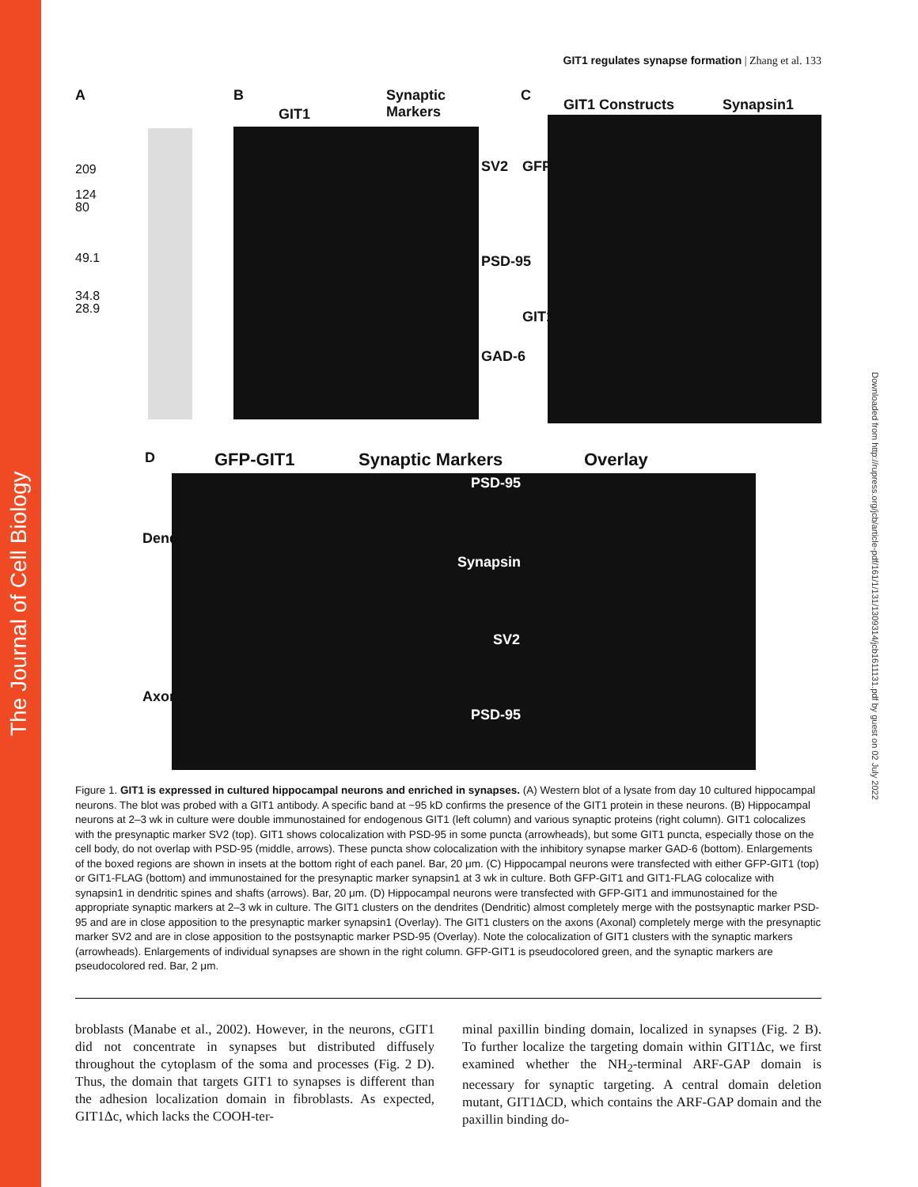The Journal of Cell Biology
Downloaded from http://rupress.org/jcb/article-pdf/161/1/131/1309314/jcb1611131.pdf by guest on 02 July 2022
GIT1 regulates synapse formation | Zhang et al. 133
A B
GIT1
Synaptic
Markers
C
GIT1 Constructs Synapsin1
209
124
80
49.1
34.8
28.9
SV2
PSD-95
GAD-6
GFP-GIT1
GIT1-FLAG
D GFP-GIT1 Synaptic Markers Overlay
Dendritic
Axonal
PSD-95
Synapsin
SV2
PSD-95
Figure 1. GIT1 is expressed in cultured hippocampal neurons and enriched in synapses. (A) Western blot of a lysate from day 10 cultured hippocampal neurons. The blot was probed with a GIT1 antibody. A specific band at ~95 kD confirms the presence of the GIT1 protein in these neurons. (B) Hippocampal neurons at 2–3 wk in culture were double immunostained for endogenous GIT1 (left column) and various synaptic proteins (right column). GIT1 colocalizes with the presynaptic marker SV2 (top). GIT1 shows colocalization with PSD-95 in some puncta (arrowheads), but some GIT1 puncta, especially those on the cell body, do not overlap with PSD-95 (middle, arrows). These puncta show colocalization with the inhibitory synapse marker GAD-6 (bottom). Enlargements of the boxed regions are shown in insets at the bottom right of each panel. Bar, 20 μm. (C) Hippocampal neurons were transfected with either GFP-GIT1 (top) or GIT1-FLAG (bottom) and immunostained for the presynaptic marker synapsin1 at 3 wk in culture. Both GFP-GIT1 and GIT1-FLAG colocalize with synapsin1 in dendritic spines and shafts (arrows). Bar, 20 μm. (D) Hippocampal neurons were transfected with GFP-GIT1 and immunostained for the appropriate synaptic markers at 2–3 wk in culture. The GIT1 clusters on the dendrites (Dendritic) almost completely merge with the postsynaptic marker PSD-95 and are in close apposition to the presynaptic marker synapsin1 (Overlay). The GIT1 clusters on the axons (Axonal) completely merge with the presynaptic marker SV2 and are in close apposition to the postsynaptic marker PSD-95 (Overlay). Note the colocalization of GIT1 clusters with the synaptic markers (arrowheads). Enlargements of individual synapses are shown in the right column. GFP-GIT1 is pseudocolored green, and the synaptic markers are pseudocolored red. Bar, 2 μm.
broblasts (Manabe et al., 2002). However, in the neurons, cGIT1 did not concentrate in synapses but distributed diffusely throughout the cytoplasm of the soma and processes (Fig. 2 D). Thus, the domain that targets GIT1 to synapses is different than the adhesion localization domain in fibroblasts. As expected, GIT1Δc, which lacks the COOH-ter-
minal paxillin binding domain, localized in synapses (Fig. 2 B). To further localize the targeting domain within GIT1Δc, we first examined whether the NH<sub>2</sub>-terminal ARF-GAP domain is necessary for synaptic targeting. A central domain deletion mutant, GIT1ΔCD, which contains the ARF-GAP domain and the paxillin binding do-